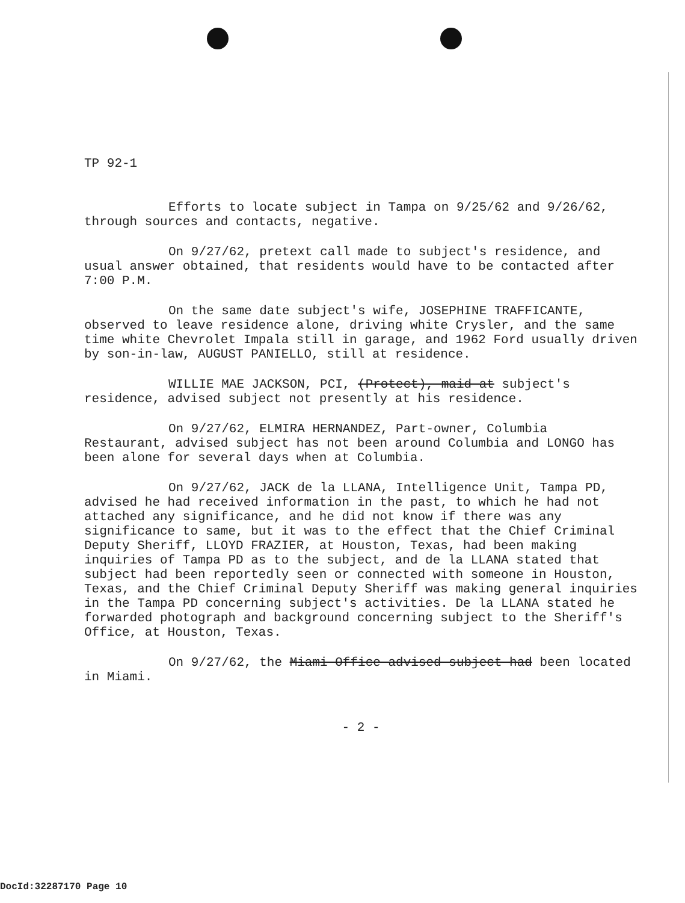TP 92-1
Efforts to locate subject in Tampa on 9/25/62 and 9/26/62, through sources and contacts, negative.
On 9/27/62, pretext call made to subject's residence, and usual answer obtained, that residents would have to be contacted after 7:00 P.M.
On the same date subject's wife, JOSEPHINE TRAFFICANTE, observed to leave residence alone, driving white Crysler, and the same time white Chevrolet Impala still in garage, and 1962 Ford usually driven by son-in-law, AUGUST PANIELLO, still at residence.
WILLIE MAE JACKSON, PCI, (Protect), maid at subject's residence, advised subject not presently at his residence.
On 9/27/62, ELMIRA HERNANDEZ, Part-owner, Columbia Restaurant, advised subject has not been around Columbia and LONGO has been alone for several days when at Columbia.
On 9/27/62, JACK de la LLANA, Intelligence Unit, Tampa PD, advised he had received information in the past, to which he had not attached any significance, and he did not know if there was any significance to same, but it was to the effect that the Chief Criminal Deputy Sheriff, LLOYD FRAZIER, at Houston, Texas, had been making inquiries of Tampa PD as to the subject, and de la LLANA stated that subject had been reportedly seen or connected with someone in Houston, Texas, and the Chief Criminal Deputy Sheriff was making general inquiries in the Tampa PD concerning subject's activities. De la LLANA stated he forwarded photograph and background concerning subject to the Sheriff's Office, at Houston, Texas.
On 9/27/62, the Miami Office advised subject had been located in Miami.
- 2 -
DocId:32287170 Page 10